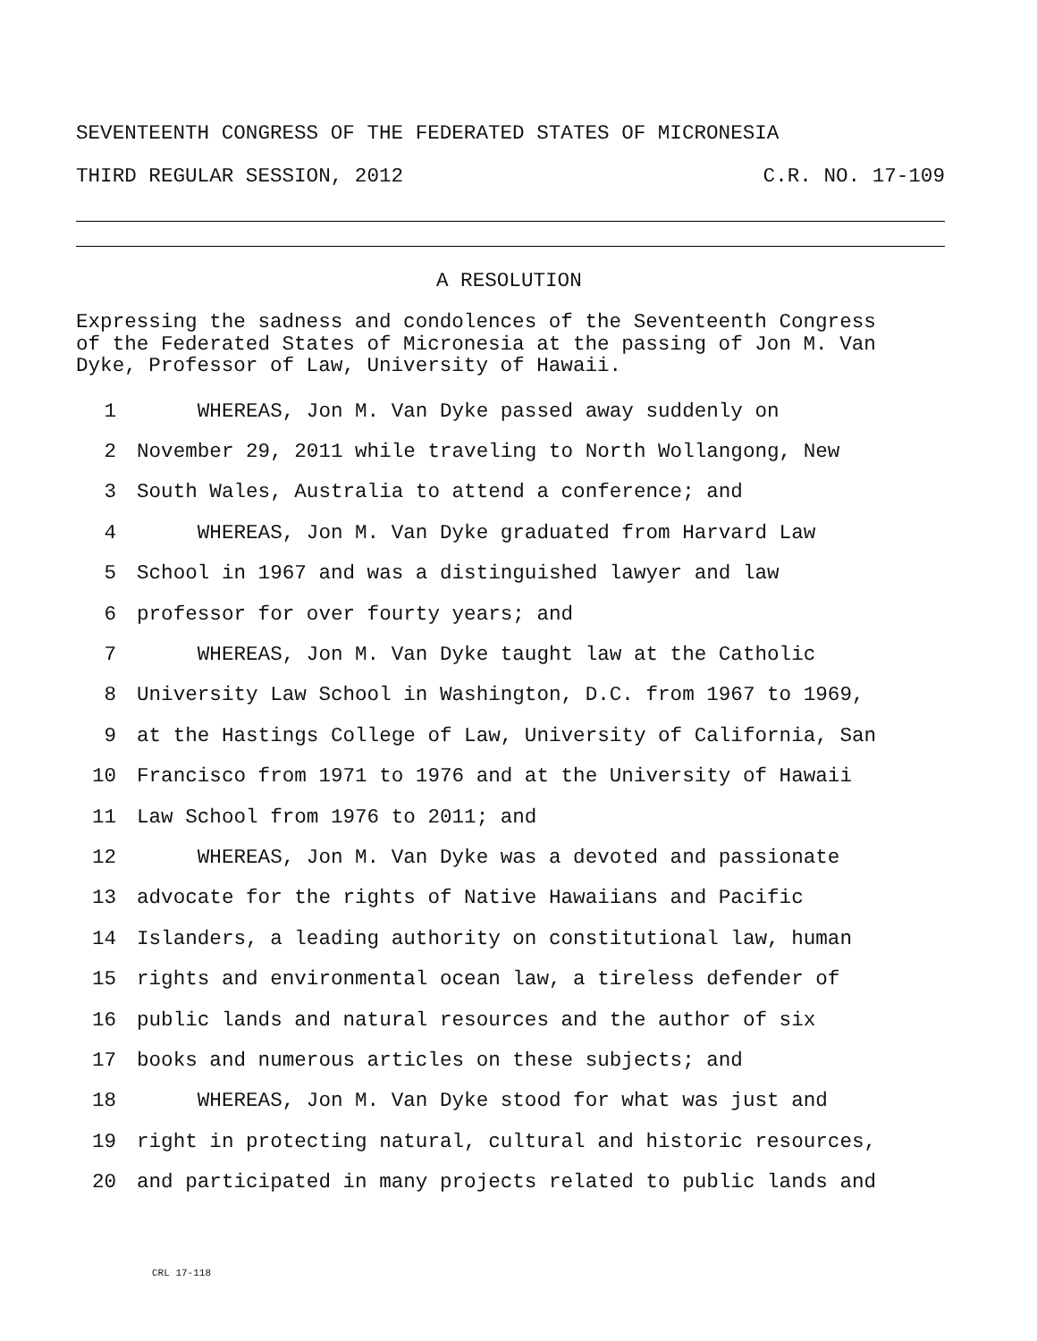SEVENTEENTH CONGRESS OF THE FEDERATED STATES OF MICRONESIA
THIRD REGULAR SESSION, 2012 C.R. NO. 17-109
A RESOLUTION
Expressing the sadness and condolences of the Seventeenth Congress of the Federated States of Micronesia at the passing of Jon M. Van Dyke, Professor of Law, University of Hawaii.
| 1 | WHEREAS, Jon M. Van Dyke passed away suddenly on |
| 2 | November 29, 2011 while traveling to North Wollangong, New |
| 3 | South Wales, Australia to attend a conference; and |
| 4 | WHEREAS, Jon M. Van Dyke graduated from Harvard Law |
| 5 | School in 1967 and was a distinguished lawyer and law |
| 6 | professor for over fourty years; and |
| 7 | WHEREAS, Jon M. Van Dyke taught law at the Catholic |
| 8 | University Law School in Washington, D.C. from 1967 to 1969, |
| 9 | at the Hastings College of Law, University of California, San |
| 10 | Francisco from 1971 to 1976 and at the University of Hawaii |
| 11 | Law School from 1976 to 2011; and |
| 12 | WHEREAS, Jon M. Van Dyke was a devoted and passionate |
| 13 | advocate for the rights of Native Hawaiians and Pacific |
| 14 | Islanders, a leading authority on constitutional law, human |
| 15 | rights and environmental ocean law, a tireless defender of |
| 16 | public lands and natural resources and the author of six |
| 17 | books and numerous articles on these subjects; and |
| 18 | WHEREAS, Jon M. Van Dyke stood for what was just and |
| 19 | right in protecting natural, cultural and historic resources, |
| 20 | and participated in many projects related to public lands and |
CRL 17-118